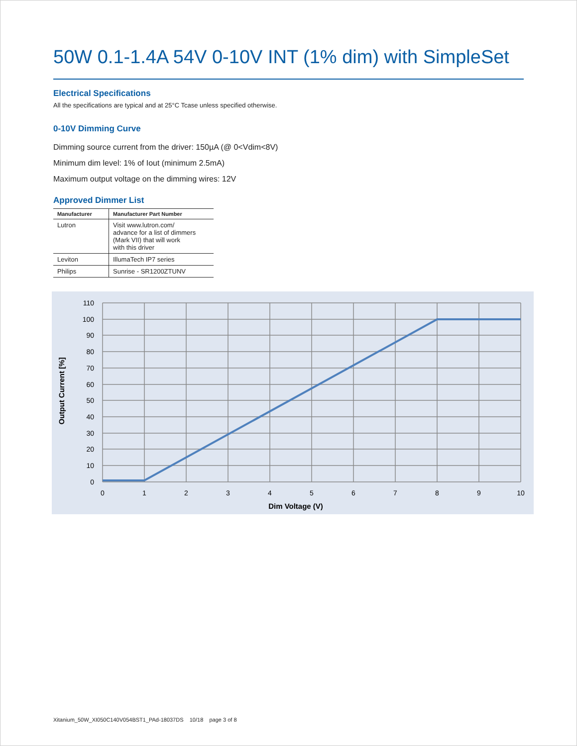50W 0.1-1.4A 54V 0-10V INT (1% dim) with SimpleSet
Electrical Specifications
All the specifications are typical and at 25°C Tcase unless specified otherwise.
0-10V Dimming Curve
Dimming source current from the driver: 150µA (@ 0<Vdim<8V)
Minimum dim level: 1% of Iout (minimum 2.5mA)
Maximum output voltage on the dimming wires: 12V
Approved Dimmer List
| Manufacturer | Manufacturer Part Number |
| --- | --- |
| Lutron | Visit www.lutron.com/ advance for a list of dimmers (Mark VII) that will work with this driver |
| Leviton | IllumaTech IP7 series |
| Philips | Sunrise - SR1200ZTUNV |
110
100
90
80
70
60
50
40
30
20
10
0
0
1
2
3
4
5
6
7
8
9
10
Dim Voltage (V)
Output Current [%]
Xitanium_50W_XI050C140V054BST1_PAd-18037DS 10/18 page 3 of 8